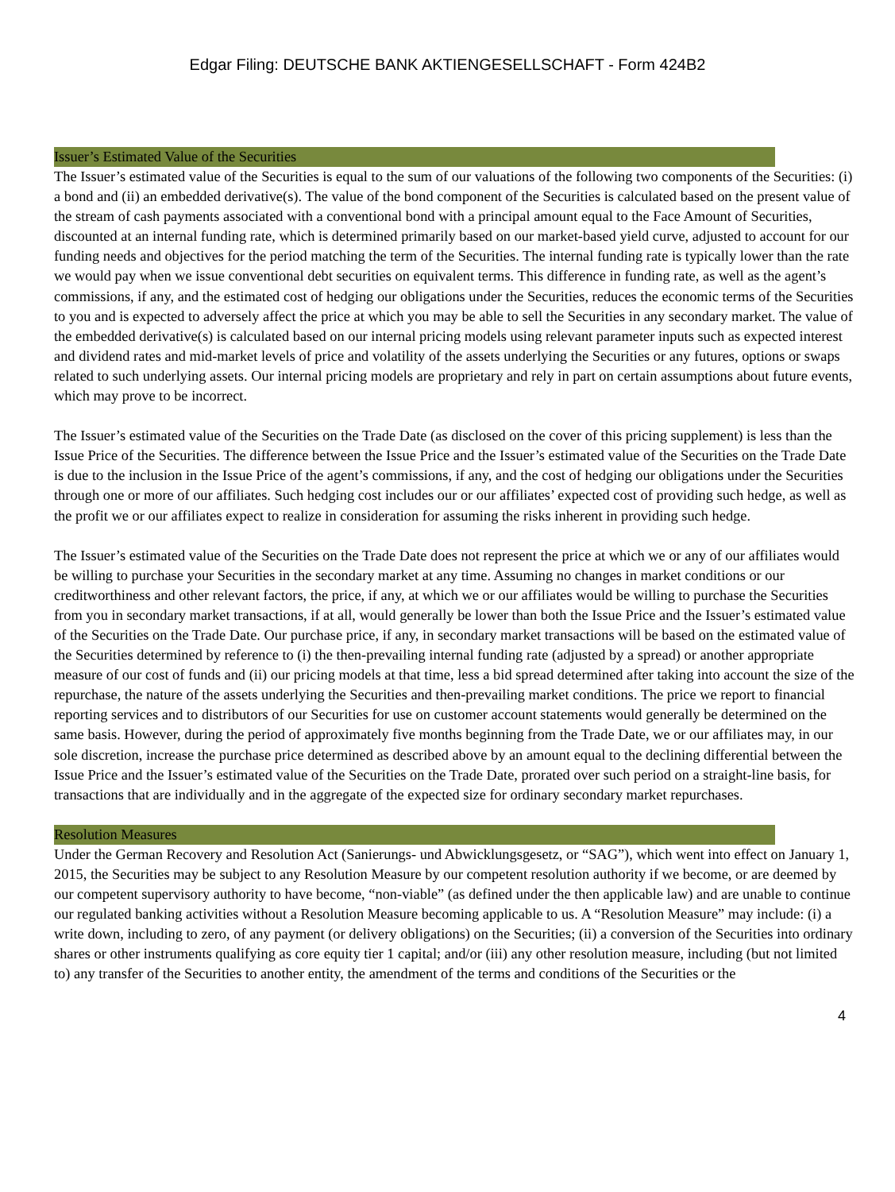Edgar Filing: DEUTSCHE BANK AKTIENGESELLSCHAFT - Form 424B2
Issuer’s Estimated Value of the Securities
The Issuer’s estimated value of the Securities is equal to the sum of our valuations of the following two components of the Securities: (i) a bond and (ii) an embedded derivative(s). The value of the bond component of the Securities is calculated based on the present value of the stream of cash payments associated with a conventional bond with a principal amount equal to the Face Amount of Securities, discounted at an internal funding rate, which is determined primarily based on our market-based yield curve, adjusted to account for our funding needs and objectives for the period matching the term of the Securities. The internal funding rate is typically lower than the rate we would pay when we issue conventional debt securities on equivalent terms. This difference in funding rate, as well as the agent’s commissions, if any, and the estimated cost of hedging our obligations under the Securities, reduces the economic terms of the Securities to you and is expected to adversely affect the price at which you may be able to sell the Securities in any secondary market. The value of the embedded derivative(s) is calculated based on our internal pricing models using relevant parameter inputs such as expected interest and dividend rates and mid-market levels of price and volatility of the assets underlying the Securities or any futures, options or swaps related to such underlying assets. Our internal pricing models are proprietary and rely in part on certain assumptions about future events, which may prove to be incorrect.
The Issuer’s estimated value of the Securities on the Trade Date (as disclosed on the cover of this pricing supplement) is less than the Issue Price of the Securities. The difference between the Issue Price and the Issuer’s estimated value of the Securities on the Trade Date is due to the inclusion in the Issue Price of the agent’s commissions, if any, and the cost of hedging our obligations under the Securities through one or more of our affiliates. Such hedging cost includes our or our affiliates’ expected cost of providing such hedge, as well as the profit we or our affiliates expect to realize in consideration for assuming the risks inherent in providing such hedge.
The Issuer’s estimated value of the Securities on the Trade Date does not represent the price at which we or any of our affiliates would be willing to purchase your Securities in the secondary market at any time. Assuming no changes in market conditions or our creditworthiness and other relevant factors, the price, if any, at which we or our affiliates would be willing to purchase the Securities from you in secondary market transactions, if at all, would generally be lower than both the Issue Price and the Issuer’s estimated value of the Securities on the Trade Date. Our purchase price, if any, in secondary market transactions will be based on the estimated value of the Securities determined by reference to (i) the then-prevailing internal funding rate (adjusted by a spread) or another appropriate measure of our cost of funds and (ii) our pricing models at that time, less a bid spread determined after taking into account the size of the repurchase, the nature of the assets underlying the Securities and then-prevailing market conditions. The price we report to financial reporting services and to distributors of our Securities for use on customer account statements would generally be determined on the same basis. However, during the period of approximately five months beginning from the Trade Date, we or our affiliates may, in our sole discretion, increase the purchase price determined as described above by an amount equal to the declining differential between the Issue Price and the Issuer’s estimated value of the Securities on the Trade Date, prorated over such period on a straight-line basis, for transactions that are individually and in the aggregate of the expected size for ordinary secondary market repurchases.
Resolution Measures
Under the German Recovery and Resolution Act (Sanierungs- und Abwicklungsgesetz, or “SAG”), which went into effect on January 1, 2015, the Securities may be subject to any Resolution Measure by our competent resolution authority if we become, or are deemed by our competent supervisory authority to have become, “non-viable” (as defined under the then applicable law) and are unable to continue our regulated banking activities without a Resolution Measure becoming applicable to us. A “Resolution Measure” may include: (i) a write down, including to zero, of any payment (or delivery obligations) on the Securities; (ii) a conversion of the Securities into ordinary shares or other instruments qualifying as core equity tier 1 capital; and/or (iii) any other resolution measure, including (but not limited to) any transfer of the Securities to another entity, the amendment of the terms and conditions of the Securities or the
4